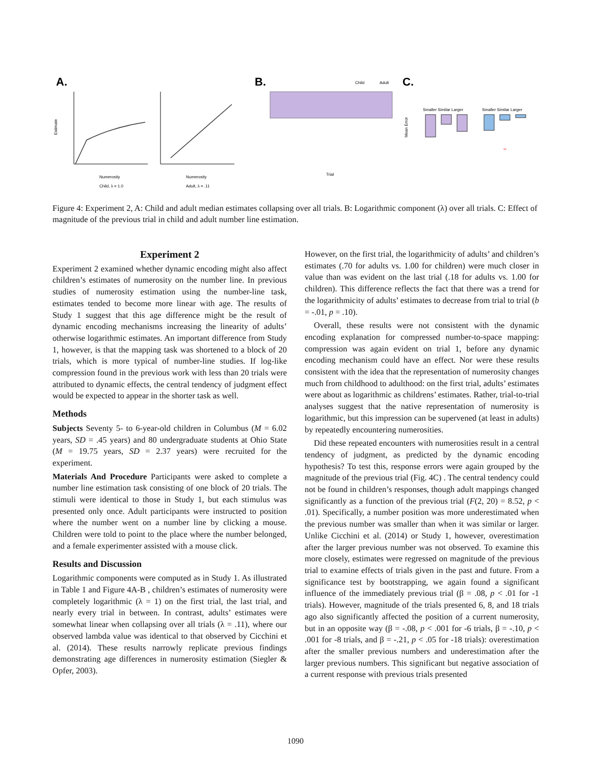A.
Estimate
Numerosity
Child, λ = 1.0
Numerosity
Adult, λ = .11
B.
Child
Adult
Trial
C.
Smaller Similar Larger
Smaller Similar Larger
Mean Error
**
Figure 4: Experiment 2, A: Child and adult median estimates collapsing over all trials. B: Logarithmic component (λ) over all trials. C: Effect of magnitude of the previous trial in child and adult number line estimation.
Experiment 2
Experiment 2 examined whether dynamic encoding might also affect children’s estimates of numerosity on the number line. In previous studies of numerosity estimation using the number-line task, estimates tended to become more linear with age. The results of Study 1 suggest that this age difference might be the result of dynamic encoding mechanisms increasing the linearity of adults’ otherwise logarithmic estimates. An important difference from Study 1, however, is that the mapping task was shortened to a block of 20 trials, which is more typical of number-line studies. If log-like compression found in the previous work with less than 20 trials were attributed to dynamic effects, the central tendency of judgment effect would be expected to appear in the shorter task as well.
Methods
Subjects Seventy 5- to 6-year-old children in Columbus (M = 6.02 years, SD = .45 years) and 80 undergraduate students at Ohio State (M = 19.75 years, SD = 2.37 years) were recruited for the experiment.
Materials And Procedure Participants were asked to complete a number line estimation task consisting of one block of 20 trials. The stimuli were identical to those in Study 1, but each stimulus was presented only once. Adult participants were instructed to position where the number went on a number line by clicking a mouse. Children were told to point to the place where the number belonged, and a female experimenter assisted with a mouse click.
Results and Discussion
Logarithmic components were computed as in Study 1. As illustrated in Table 1 and Figure 4A-B , children’s estimates of numerosity were completely logarithmic (λ = 1) on the first trial, the last trial, and nearly every trial in between. In contrast, adults’ estimates were somewhat linear when collapsing over all trials (λ = .11), where our observed lambda value was identical to that observed by Cicchini et al. (2014). These results narrowly replicate previous findings demonstrating age differences in numerosity estimation (Siegler & Opfer, 2003).
However, on the first trial, the logarithmicity of adults’ and children’s estimates (.70 for adults vs. 1.00 for children) were much closer in value than was evident on the last trial (.18 for adults vs. 1.00 for children). This difference reflects the fact that there was a trend for the logarithmicity of adults’ estimates to decrease from trial to trial (b = -.01, p = .10).
Overall, these results were not consistent with the dynamic encoding explanation for compressed number-to-space mapping: compression was again evident on trial 1, before any dynamic encoding mechanism could have an effect. Nor were these results consistent with the idea that the representation of numerosity changes much from childhood to adulthood: on the first trial, adults’ estimates were about as logarithmic as childrens’ estimates. Rather, trial-to-trial analyses suggest that the native representation of numerosity is logarithmic, but this impression can be supervened (at least in adults) by repeatedly encountering numerosities.
Did these repeated encounters with numerosities result in a central tendency of judgment, as predicted by the dynamic encoding hypothesis? To test this, response errors were again grouped by the magnitude of the previous trial (Fig. 4C) . The central tendency could not be found in children’s responses, though adult mappings changed significantly as a function of the previous trial (F(2, 20) = 8.52, p < .01). Specifically, a number position was more underestimated when the previous number was smaller than when it was similar or larger. Unlike Cicchini et al. (2014) or Study 1, however, overestimation after the larger previous number was not observed. To examine this more closely, estimates were regressed on magnitude of the previous trial to examine effects of trials given in the past and future. From a significance test by bootstrapping, we again found a significant influence of the immediately previous trial (β = .08, p < .01 for -1 trials). However, magnitude of the trials presented 6, 8, and 18 trials ago also significantly affected the position of a current numerosity, but in an opposite way (β = -.08, p < .001 for -6 trials, β = -.10, p < .001 for -8 trials, and β = -.21, p < .05 for -18 trials): overestimation after the smaller previous numbers and underestimation after the larger previous numbers. This significant but negative association of a current response with previous trials presented
1090